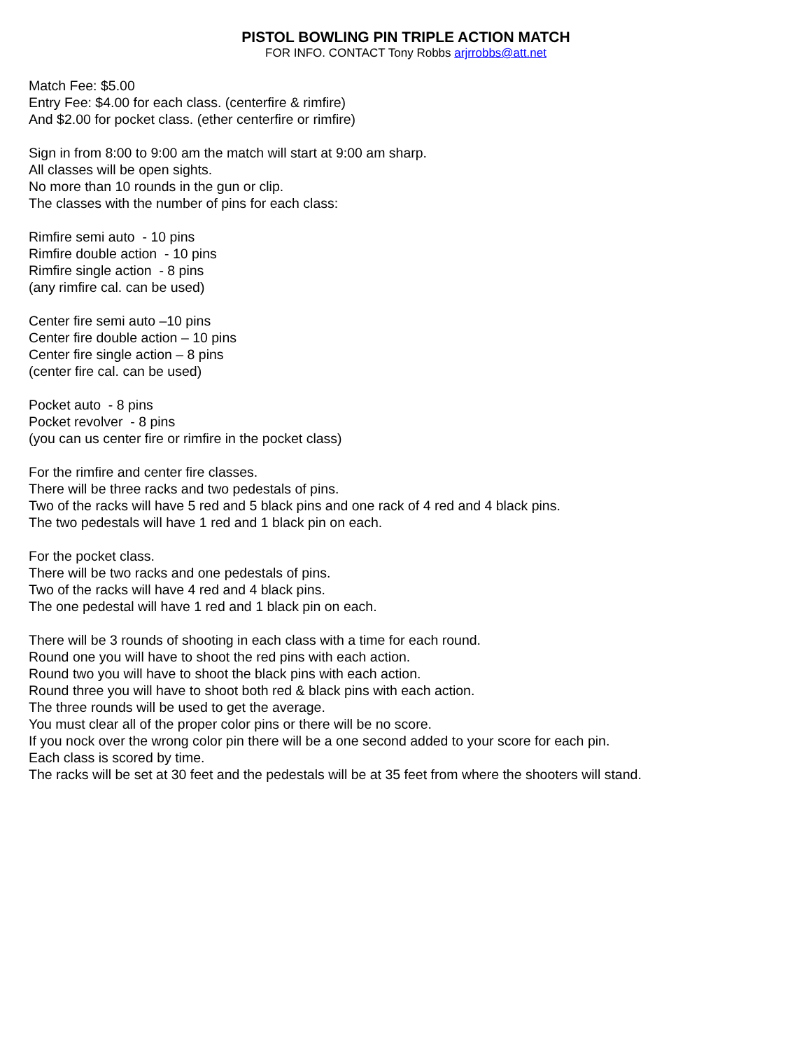PISTOL BOWLING PIN TRIPLE ACTION MATCH
FOR INFO. CONTACT Tony Robbs arjrrobbs@att.net
Match Fee: $5.00
Entry Fee: $4.00 for each class. (centerfire & rimfire)
And $2.00 for pocket class. (ether centerfire or rimfire)
Sign in from 8:00 to 9:00 am the match will start at 9:00 am sharp.
All classes will be open sights.
No more than 10 rounds in the gun or clip.
The classes with the number of pins for each class:
Rimfire semi auto - 10 pins
Rimfire double action - 10 pins
Rimfire single action - 8 pins
(any rimfire cal. can be used)
Center fire semi auto –10 pins
Center fire double action – 10 pins
Center fire single action – 8 pins
(center fire cal. can be used)
Pocket auto - 8 pins
Pocket revolver - 8 pins
(you can us center fire or rimfire in the pocket class)
For the rimfire and center fire classes.
There will be three racks and two pedestals of pins.
Two of the racks will have 5 red and 5 black pins and one rack of 4 red and 4 black pins.
The two pedestals will have 1 red and 1 black pin on each.
For the pocket class.
There will be two racks and one pedestals of pins.
Two of the racks will have 4 red and 4 black pins.
The one pedestal will have 1 red and 1 black pin on each.
There will be 3 rounds of shooting in each class with a time for each round.
Round one you will have to shoot the red pins with each action.
Round two you will have to shoot the black pins with each action.
Round three you will have to shoot both red & black pins with each action.
The three rounds will be used to get the average.
You must clear all of the proper color pins or there will be no score.
If you nock over the wrong color pin there will be a one second added to your score for each pin.
Each class is scored by time.
The racks will be set at 30 feet and the pedestals will be at 35 feet from where the shooters will stand.